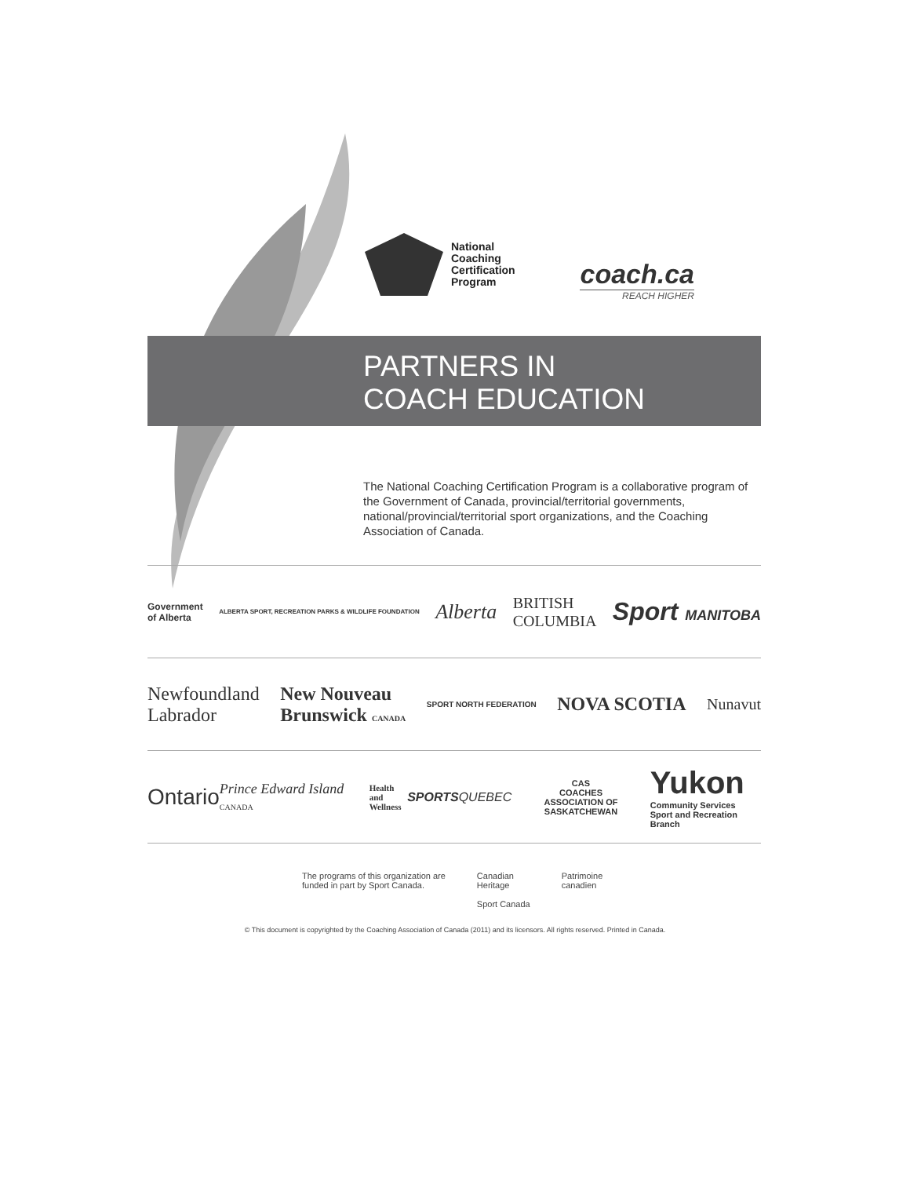National
Coaching
Certification
Program
coach.ca
REACH HIGHER
PARTNERS IN
COACH EDUCATION
The National Coaching Certification Program is a collaborative program of the Government of Canada, provincial/territorial governments, national/provincial/territorial sport organizations, and the Coaching Association of Canada.
Government
of Alberta ALBERTA SPORT, RECREATION PARKS & WILDLIFE FOUNDATION Alberta BRITISH
COLUMBIA Sport MANITOBA
Newfoundland
Labrador New Nouveau
Brunswick CANADA SPORT NORTH FEDERATION NOVA SCOTIA Nunavut
Ontario Prince Edward Island CANADA Health and
Wellness SPORTSQUEBEC CAS
COACHES
ASSOCIATION OF SASKATCHEWAN Yukon
Community Services
Sport and Recreation Branch
The programs of this organization are
funded in part by Sport Canada. Canadian
Heritage
Sport Canada Patrimoine
canadien
© This document is copyrighted by the Coaching Association of Canada (2011) and its licensors. All rights reserved. Printed in Canada.